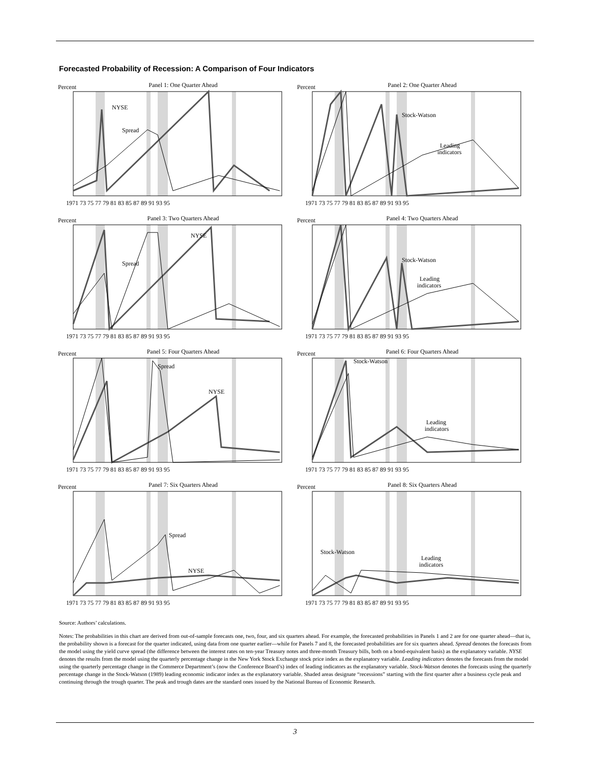Forecasted Probability of Recession: A Comparison of Four Indicators
Percent
Panel 1: One Quarter Ahead
NYSE
Spread
1971 73 75 77 79 81 83 85 87 89 91 93 95
Percent
Panel 2: One Quarter Ahead
Stock-Watson
Leading
indicators
1971 73 75 77 79 81 83 85 87 89 91 93 95
Percent
Panel 3: Two Quarters Ahead
NYSE
Spread
1971 73 75 77 79 81 83 85 87 89 91 93 95
Percent
Panel 4: Two Quarters Ahead
Stock-Watson
Leading
indicators
1971 73 75 77 79 81 83 85 87 89 91 93 95
Percent
Panel 5: Four Quarters Ahead
Spread
NYSE
1971 73 75 77 79 81 83 85 87 89 91 93 95
Percent
Panel 6: Four Quarters Ahead
Stock-Watson
Leading
indicators
1971 73 75 77 79 81 83 85 87 89 91 93 95
Percent
Panel 7: Six Quarters Ahead
Spread
NYSE
1971 73 75 77 79 81 83 85 87 89 91 93 95
Percent
Panel 8: Six Quarters Ahead
Stock-Watson
Leading
indicators
1971 73 75 77 79 81 83 85 87 89 91 93 95
Source: Authors’ calculations.
Notes: The probabilities in this chart are derived from out-of-sample forecasts one, two, four, and six quarters ahead. For example, the forecasted probabilities in Panels 1 and 2 are for one quarter ahead—that is, the probability shown is a forecast for the quarter indicated, using data from one quarter earlier—while for Panels 7 and 8, the forecasted probabilities are for six quarters ahead. Spread denotes the forecasts from the model using the yield curve spread (the difference between the interest rates on ten-year Treasury notes and three-month Treasury bills, both on a bond-equivalent basis) as the explanatory variable. NYSE denotes the results from the model using the quarterly percentage change in the New York Stock Exchange stock price index as the explanatory variable. Leading indicators denotes the forecasts from the model using the quarterly percentage change in the Commerce Department’s (now the Conference Board’s) index of leading indicators as the explanatory variable. Stock-Watson denotes the forecasts using the quarterly percentage change in the Stock-Watson (1989) leading economic indicator index as the explanatory variable. Shaded areas designate “recessions” starting with the first quarter after a business cycle peak and continuing through the trough quarter. The peak and trough dates are the standard ones issued by the National Bureau of Economic Research.
3